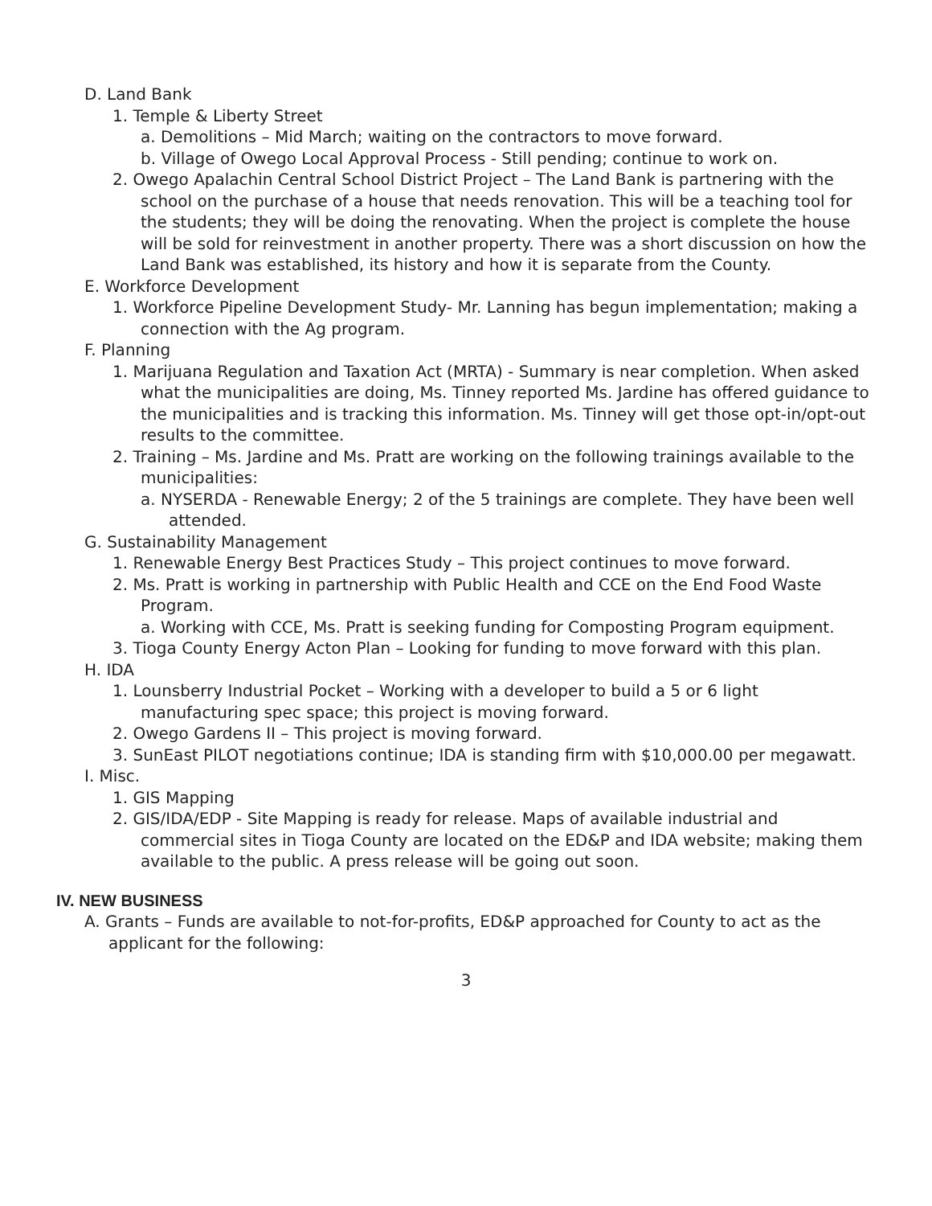D. Land Bank
1. Temple & Liberty Street
a. Demolitions – Mid March; waiting on the contractors to move forward.
b. Village of Owego Local Approval Process - Still pending; continue to work on.
2. Owego Apalachin Central School District Project – The Land Bank is partnering with the school on the purchase of a house that needs renovation. This will be a teaching tool for the students; they will be doing the renovating. When the project is complete the house will be sold for reinvestment in another property. There was a short discussion on how the Land Bank was established, its history and how it is separate from the County.
E. Workforce Development
1. Workforce Pipeline Development Study- Mr. Lanning has begun implementation; making a connection with the Ag program.
F. Planning
1. Marijuana Regulation and Taxation Act (MRTA) - Summary is near completion. When asked what the municipalities are doing, Ms. Tinney reported Ms. Jardine has offered guidance to the municipalities and is tracking this information. Ms. Tinney will get those opt-in/opt-out results to the committee.
2. Training – Ms. Jardine and Ms. Pratt are working on the following trainings available to the municipalities:
a. NYSERDA - Renewable Energy; 2 of the 5 trainings are complete. They have been well attended.
G. Sustainability Management
1. Renewable Energy Best Practices Study – This project continues to move forward.
2. Ms. Pratt is working in partnership with Public Health and CCE on the End Food Waste Program.
a. Working with CCE, Ms. Pratt is seeking funding for Composting Program equipment.
3. Tioga County Energy Acton Plan – Looking for funding to move forward with this plan.
H. IDA
1. Lounsberry Industrial Pocket – Working with a developer to build a 5 or 6 light manufacturing spec space; this project is moving forward.
2. Owego Gardens II – This project is moving forward.
3. SunEast PILOT negotiations continue; IDA is standing firm with $10,000.00 per megawatt.
I. Misc.
1. GIS Mapping
2. GIS/IDA/EDP - Site Mapping is ready for release. Maps of available industrial and commercial sites in Tioga County are located on the ED&P and IDA website; making them available to the public. A press release will be going out soon.
IV. NEW BUSINESS
A. Grants – Funds are available to not-for-profits, ED&P approached for County to act as the applicant for the following:
3